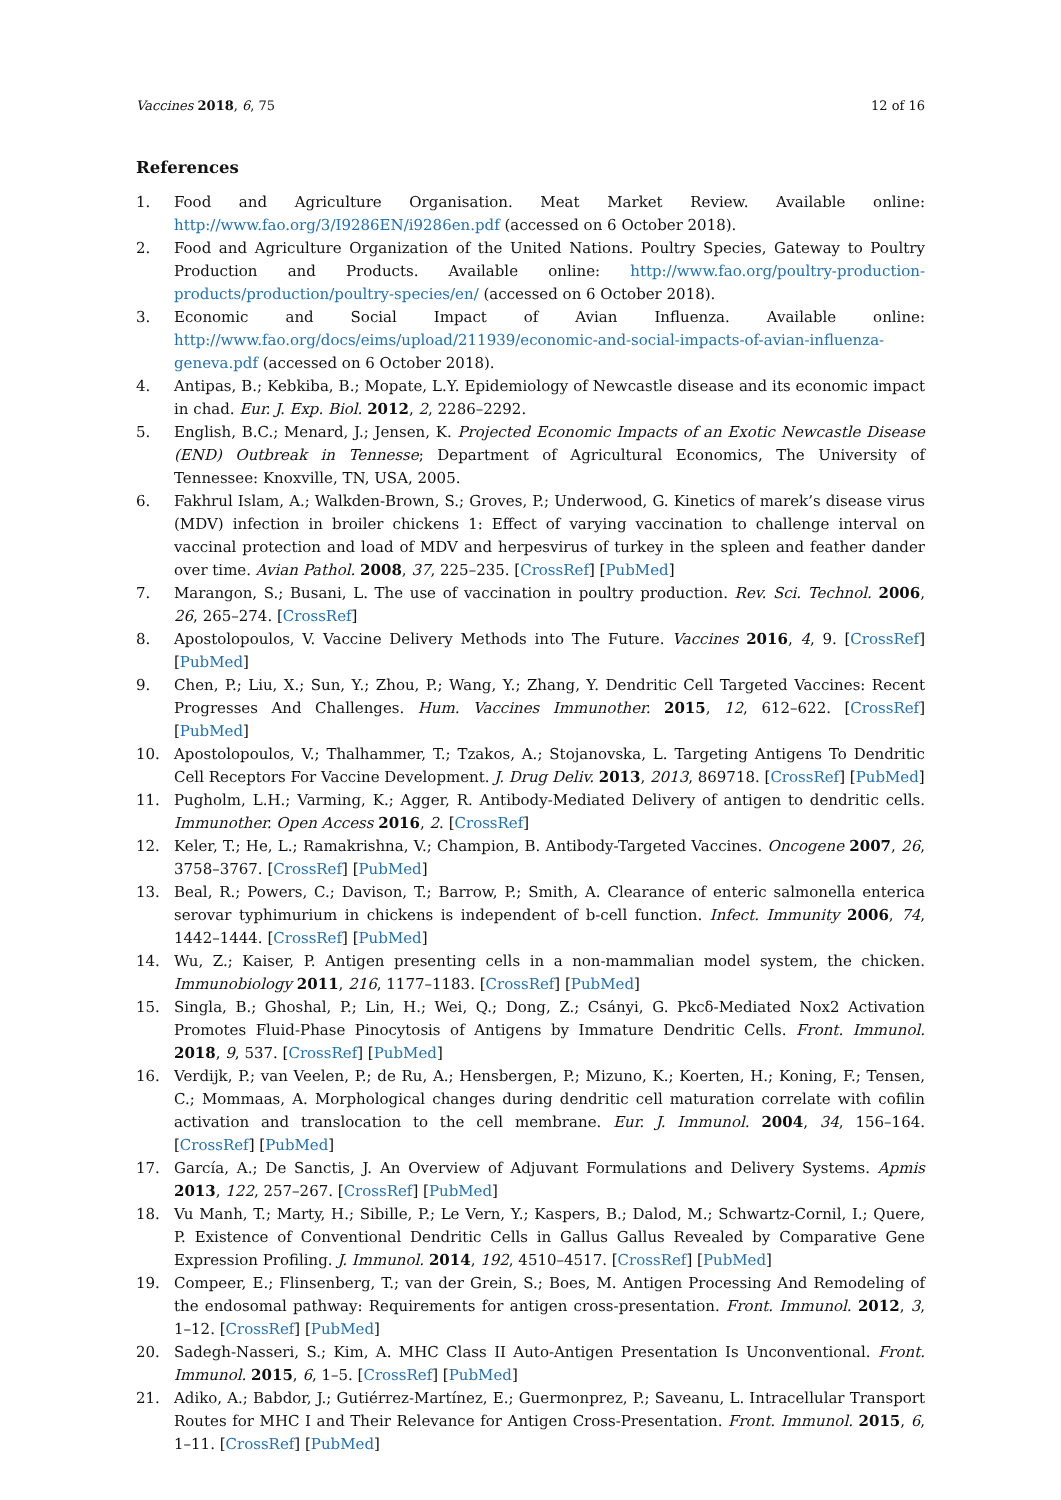Vaccines 2018, 6, 75 12 of 16
References
1. Food and Agriculture Organisation. Meat Market Review. Available online: http://www.fao.org/3/I9286EN/i9286en.pdf (accessed on 6 October 2018).
2. Food and Agriculture Organization of the United Nations. Poultry Species, Gateway to Poultry Production and Products. Available online: http://www.fao.org/poultry-production-products/production/poultry-species/en/ (accessed on 6 October 2018).
3. Economic and Social Impact of Avian Influenza. Available online: http://www.fao.org/docs/eims/upload/211939/economic-and-social-impacts-of-avian-influenza-geneva.pdf (accessed on 6 October 2018).
4. Antipas, B.; Kebkiba, B.; Mopate, L.Y. Epidemiology of Newcastle disease and its economic impact in chad. Eur. J. Exp. Biol. 2012, 2, 2286–2292.
5. English, B.C.; Menard, J.; Jensen, K. Projected Economic Impacts of an Exotic Newcastle Disease (END) Outbreak in Tennesse; Department of Agricultural Economics, The University of Tennessee: Knoxville, TN, USA, 2005.
6. Fakhrul Islam, A.; Walkden-Brown, S.; Groves, P.; Underwood, G. Kinetics of marek’s disease virus (MDV) infection in broiler chickens 1: Effect of varying vaccination to challenge interval on vaccinal protection and load of MDV and herpesvirus of turkey in the spleen and feather dander over time. Avian Pathol. 2008, 37, 225–235. [CrossRef] [PubMed]
7. Marangon, S.; Busani, L. The use of vaccination in poultry production. Rev. Sci. Technol. 2006, 26, 265–274. [CrossRef]
8. Apostolopoulos, V. Vaccine Delivery Methods into The Future. Vaccines 2016, 4, 9. [CrossRef] [PubMed]
9. Chen, P.; Liu, X.; Sun, Y.; Zhou, P.; Wang, Y.; Zhang, Y. Dendritic Cell Targeted Vaccines: Recent Progresses And Challenges. Hum. Vaccines Immunother. 2015, 12, 612–622. [CrossRef] [PubMed]
10. Apostolopoulos, V.; Thalhammer, T.; Tzakos, A.; Stojanovska, L. Targeting Antigens To Dendritic Cell Receptors For Vaccine Development. J. Drug Deliv. 2013, 2013, 869718. [CrossRef] [PubMed]
11. Pugholm, L.H.; Varming, K.; Agger, R. Antibody-Mediated Delivery of antigen to dendritic cells. Immunother. Open Access 2016, 2. [CrossRef]
12. Keler, T.; He, L.; Ramakrishna, V.; Champion, B. Antibody-Targeted Vaccines. Oncogene 2007, 26, 3758–3767. [CrossRef] [PubMed]
13. Beal, R.; Powers, C.; Davison, T.; Barrow, P.; Smith, A. Clearance of enteric salmonella enterica serovar typhimurium in chickens is independent of b-cell function. Infect. Immunity 2006, 74, 1442–1444. [CrossRef] [PubMed]
14. Wu, Z.; Kaiser, P. Antigen presenting cells in a non-mammalian model system, the chicken. Immunobiology 2011, 216, 1177–1183. [CrossRef] [PubMed]
15. Singla, B.; Ghoshal, P.; Lin, H.; Wei, Q.; Dong, Z.; Csányi, G. Pkcδ-Mediated Nox2 Activation Promotes Fluid-Phase Pinocytosis of Antigens by Immature Dendritic Cells. Front. Immunol. 2018, 9, 537. [CrossRef] [PubMed]
16. Verdijk, P.; van Veelen, P.; de Ru, A.; Hensbergen, P.; Mizuno, K.; Koerten, H.; Koning, F.; Tensen, C.; Mommaas, A. Morphological changes during dendritic cell maturation correlate with cofilin activation and translocation to the cell membrane. Eur. J. Immunol. 2004, 34, 156–164. [CrossRef] [PubMed]
17. García, A.; De Sanctis, J. An Overview of Adjuvant Formulations and Delivery Systems. Apmis 2013, 122, 257–267. [CrossRef] [PubMed]
18. Vu Manh, T.; Marty, H.; Sibille, P.; Le Vern, Y.; Kaspers, B.; Dalod, M.; Schwartz-Cornil, I.; Quere, P. Existence of Conventional Dendritic Cells in Gallus Gallus Revealed by Comparative Gene Expression Profiling. J. Immunol. 2014, 192, 4510–4517. [CrossRef] [PubMed]
19. Compeer, E.; Flinsenberg, T.; van der Grein, S.; Boes, M. Antigen Processing And Remodeling of the endosomal pathway: Requirements for antigen cross-presentation. Front. Immunol. 2012, 3, 1–12. [CrossRef] [PubMed]
20. Sadegh-Nasseri, S.; Kim, A. MHC Class II Auto-Antigen Presentation Is Unconventional. Front. Immunol. 2015, 6, 1–5. [CrossRef] [PubMed]
21. Adiko, A.; Babdor, J.; Gutiérrez-Martínez, E.; Guermonprez, P.; Saveanu, L. Intracellular Transport Routes for MHC I and Their Relevance for Antigen Cross-Presentation. Front. Immunol. 2015, 6, 1–11. [CrossRef] [PubMed]